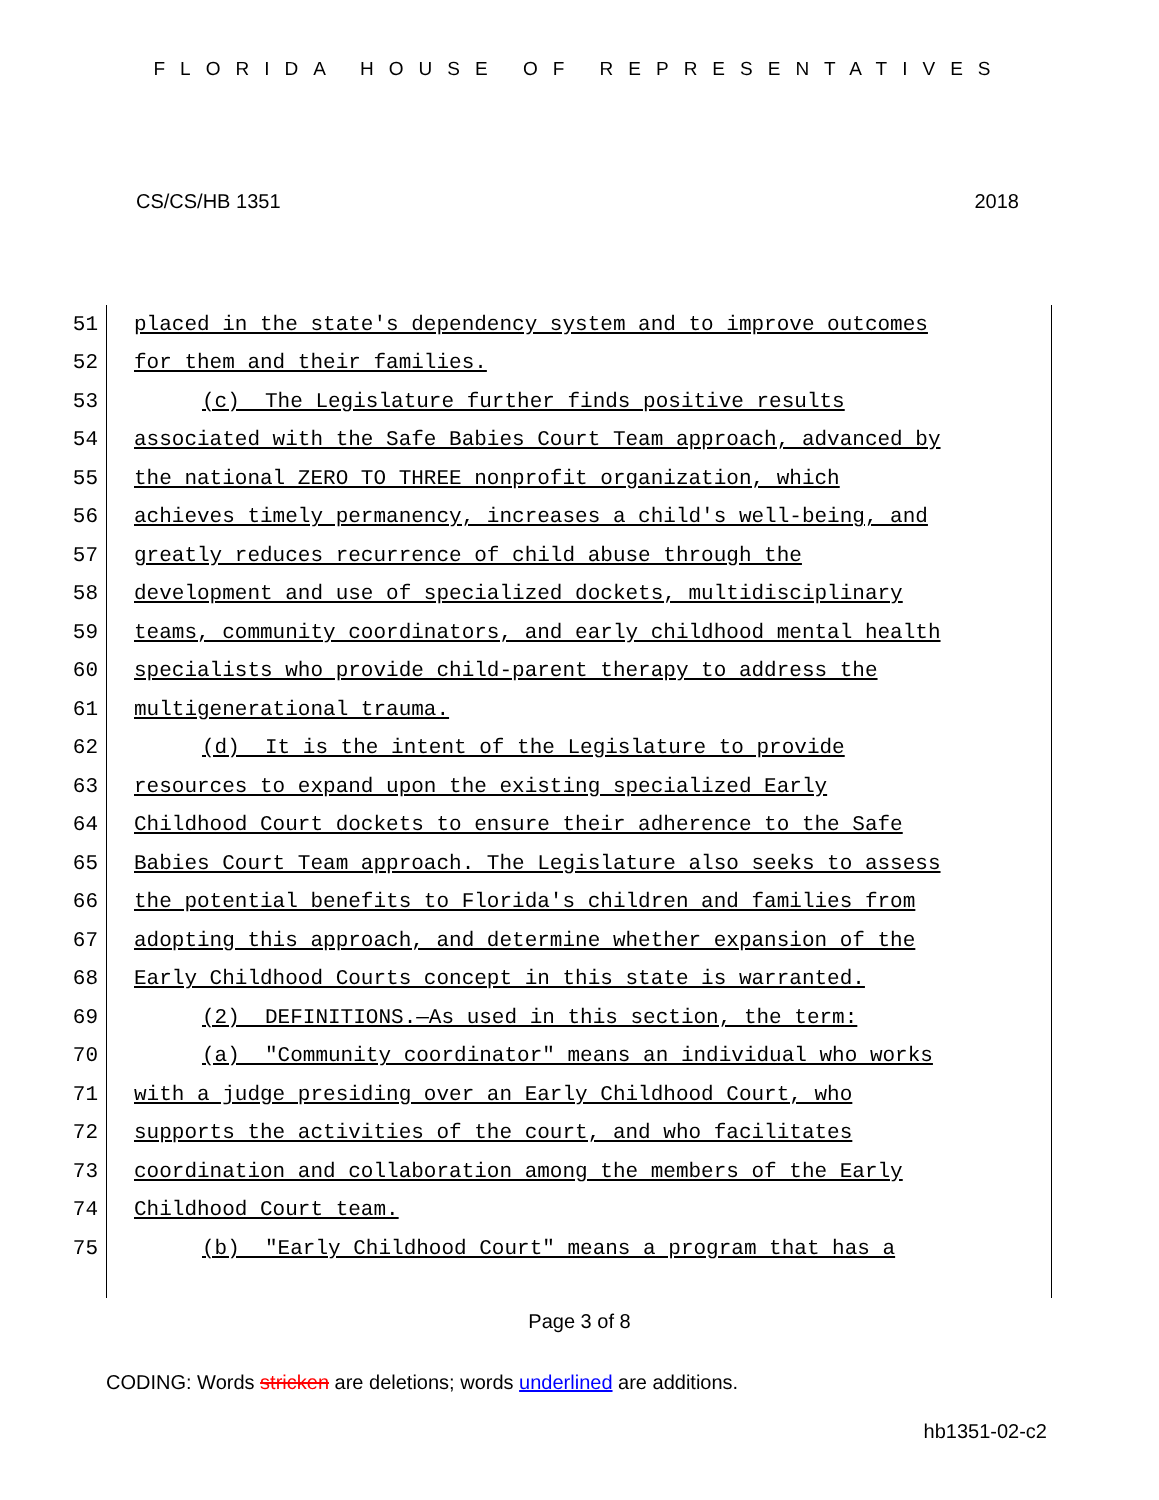FLORIDA HOUSE OF REPRESENTATIVES
CS/CS/HB 1351 2018
51 placed in the state's dependency system and to improve outcomes
52 for them and their families.
53 (c) The Legislature further finds positive results
54 associated with the Safe Babies Court Team approach, advanced by
55 the national ZERO TO THREE nonprofit organization, which
56 achieves timely permanency, increases a child's well-being, and
57 greatly reduces recurrence of child abuse through the
58 development and use of specialized dockets, multidisciplinary
59 teams, community coordinators, and early childhood mental health
60 specialists who provide child-parent therapy to address the
61 multigenerational trauma.
62 (d) It is the intent of the Legislature to provide
63 resources to expand upon the existing specialized Early
64 Childhood Court dockets to ensure their adherence to the Safe
65 Babies Court Team approach. The Legislature also seeks to assess
66 the potential benefits to Florida's children and families from
67 adopting this approach, and determine whether expansion of the
68 Early Childhood Courts concept in this state is warranted.
69 (2) DEFINITIONS.—As used in this section, the term:
70 (a) "Community coordinator" means an individual who works
71 with a judge presiding over an Early Childhood Court, who
72 supports the activities of the court, and who facilitates
73 coordination and collaboration among the members of the Early
74 Childhood Court team.
75 (b) "Early Childhood Court" means a program that has a
Page 3 of 8
CODING: Words stricken are deletions; words underlined are additions.
hb1351-02-c2